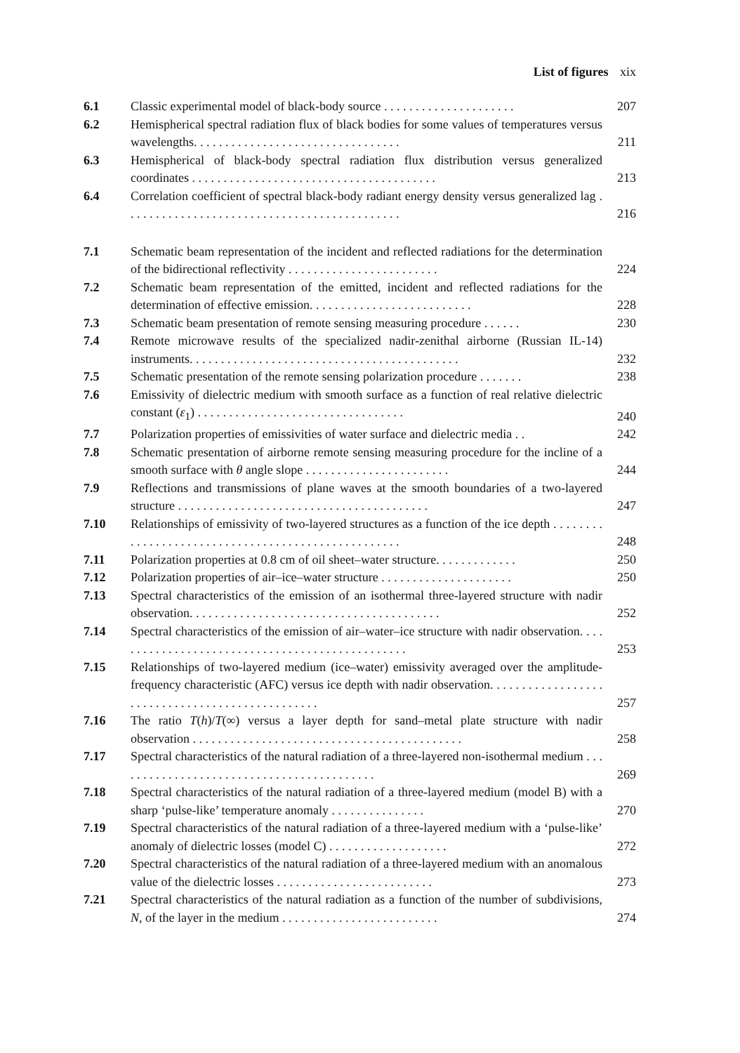List of figures xix
| 6.1 | Classic experimental model of black-body source . . . . . . . . . . . . . . . . . . . . . | 207 |
| 6.2 | Hemispherical spectral radiation flux of black bodies for some values of temperatures versus wavelengths. . . . . . . . . . . . . . . . . . . . . . . . . . . . . . . . . | 211 |
| 6.3 | Hemispherical of black-body spectral radiation flux distribution versus generalized coordinates . . . . . . . . . . . . . . . . . . . . . . . . . . . . . . . . . . . . . . . | 213 |
| 6.4 | Correlation coefficient of spectral black-body radiant energy density versus generalized lag . . . . . . . . . . . . . . . . . . . . . . . . . . . . . . . . . . . . . . . . . . . . | 216 |
| 7.1 | Schematic beam representation of the incident and reflected radiations for the determination of the bidirectional reflectivity . . . . . . . . . . . . . . . . . . . . . . . . | 224 |
| 7.2 | Schematic beam representation of the emitted, incident and reflected radiations for the determination of effective emission. . . . . . . . . . . . . . . . . . . . . . . . . . | 228 |
| 7.3 | Schematic beam presentation of remote sensing measuring procedure . . . . . . | 230 |
| 7.4 | Remote microwave results of the specialized nadir-zenithal airborne (Russian IL-14) instruments. . . . . . . . . . . . . . . . . . . . . . . . . . . . . . . . . . . . . . . . . . . | 232 |
| 7.5 | Schematic presentation of the remote sensing polarization procedure . . . . . . . | 238 |
| 7.6 | Emissivity of dielectric medium with smooth surface as a function of real relative dielectric constant ( ε<sub>1</sub>) . . . . . . . . . . . . . . . . . . . . . . . . . . . . . . . . . | 240 |
| 7.7 | Polarization properties of emissivities of water surface and dielectric media . . | 242 |
| 7.8 | Schematic presentation of airborne remote sensing measuring procedure for the incline of a smooth surface with θ angle slope . . . . . . . . . . . . . . . . . . . . . . . | 244 |
| 7.9 | Reflections and transmissions of plane waves at the smooth boundaries of a two-layered structure . . . . . . . . . . . . . . . . . . . . . . . . . . . . . . . . . . . . . . . . | 247 |
| 7.10 | Relationships of emissivity of two-layered structures as a function of the ice depth . . . . . . . . . . . . . . . . . . . . . . . . . . . . . . . . . . . . . . . . . . . . . . . . . . . | 248 |
| 7.11 | Polarization properties at 0.8 cm of oil sheet–water structure. . . . . . . . . . . . . | 250 |
| 7.12 | Polarization properties of air–ice–water structure . . . . . . . . . . . . . . . . . . . . . | 250 |
| 7.13 | Spectral characteristics of the emission of an isothermal three-layered structure with nadir observation. . . . . . . . . . . . . . . . . . . . . . . . . . . . . . . . . . . . . . . . | 252 |
| 7.14 | Spectral characteristics of the emission of air–water–ice structure with nadir observation. . . . . . . . . . . . . . . . . . . . . . . . . . . . . . . . . . . . . . . . . . . . . . . . | 253 |
| 7.15 | Relationships of two-layered medium (ice–water) emissivity averaged over the amplitude-frequency characteristic (AFC) versus ice depth with nadir observation. . . . . . . . . . . . . . . . . . . . . . . . . . . . . . . . . . . . . . . . . . . . . . . . | 257 |
| 7.16 | The ratio T ( h )/ T (∞) versus a layer depth for sand–metal plate structure with nadir observation . . . . . . . . . . . . . . . . . . . . . . . . . . . . . . . . . . . . . . . . . . . | 258 |
| 7.17 | Spectral characteristics of the natural radiation of a three-layered non-isothermal medium . . . . . . . . . . . . . . . . . . . . . . . . . . . . . . . . . . . . . . . . . . | 269 |
| 7.18 | Spectral characteristics of the natural radiation of a three-layered medium (model B) with a sharp ‘pulse-like’ temperature anomaly . . . . . . . . . . . . . . . | 270 |
| 7.19 | Spectral characteristics of the natural radiation of a three-layered medium with a ‘pulse-like’ anomaly of dielectric losses (model C) . . . . . . . . . . . . . . . . . . . | 272 |
| 7.20 | Spectral characteristics of the natural radiation of a three-layered medium with an anomalous value of the dielectric losses . . . . . . . . . . . . . . . . . . . . . . . . . | 273 |
| 7.21 | Spectral characteristics of the natural radiation as a function of the number of subdivisions, N , of the layer in the medium . . . . . . . . . . . . . . . . . . . . . . . . . | 274 |